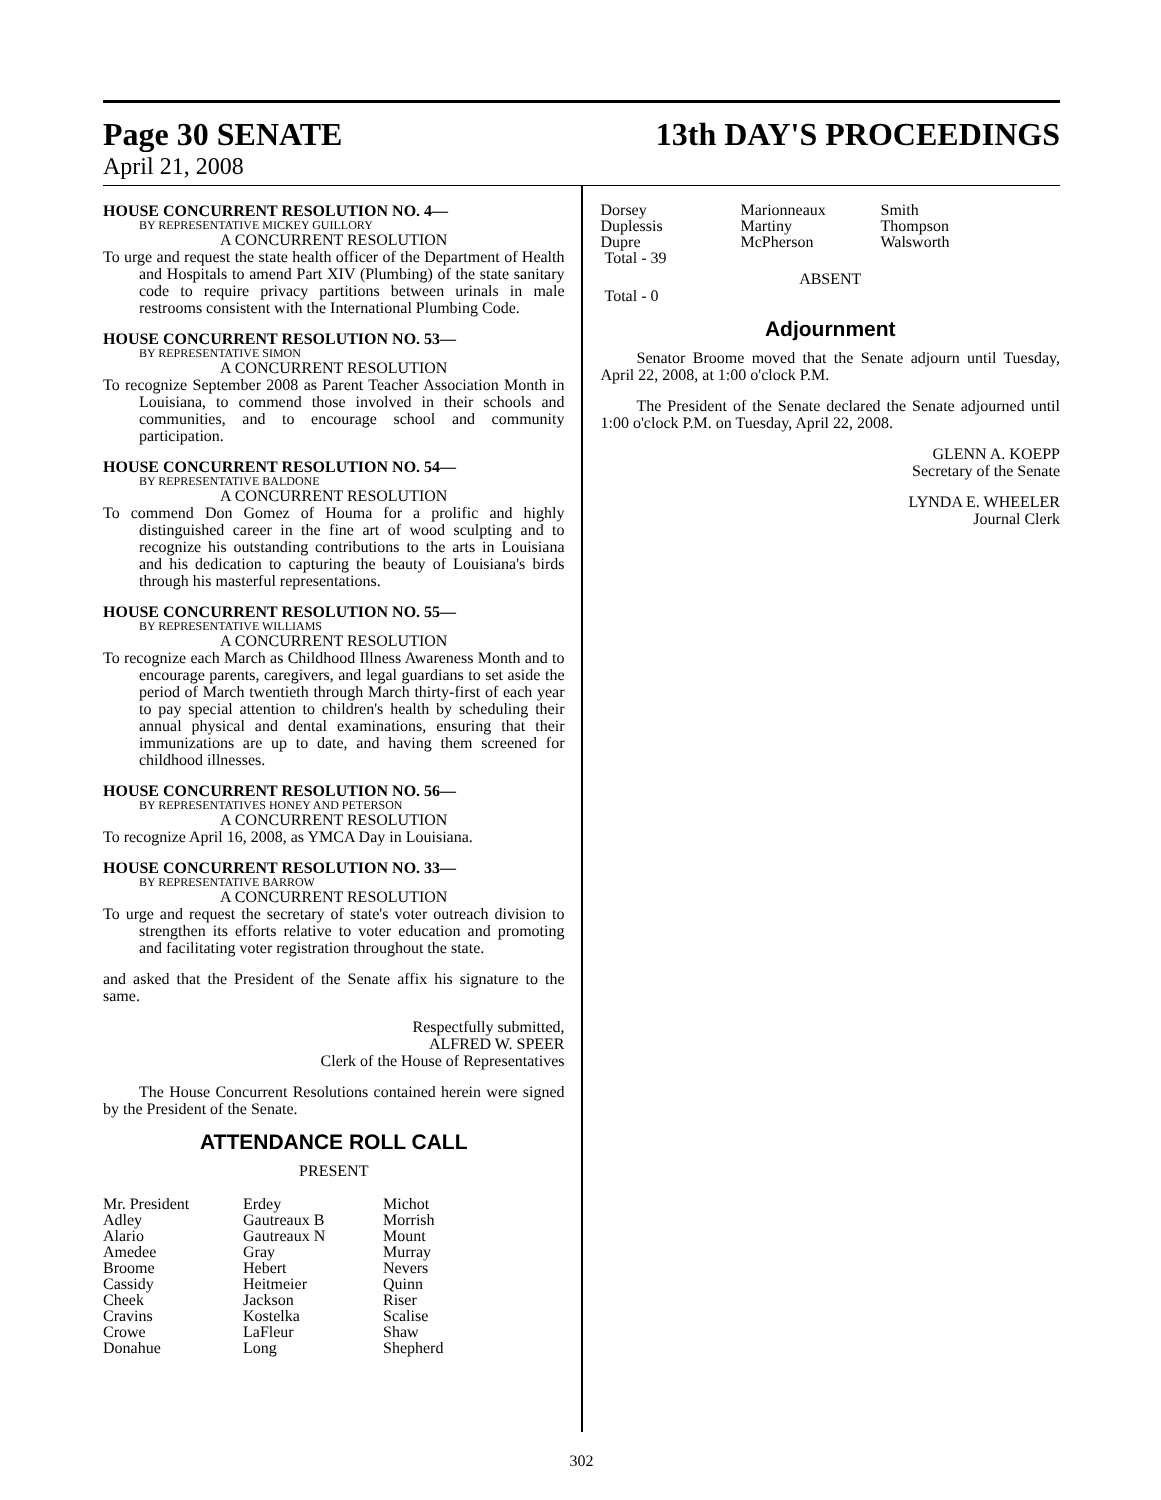Page 30 SENATE 13th DAY'S PROCEEDINGS
April 21, 2008
HOUSE CONCURRENT RESOLUTION NO. 4—
BY REPRESENTATIVE MICKEY GUILLORY
A CONCURRENT RESOLUTION
To urge and request the state health officer of the Department of Health and Hospitals to amend Part XIV (Plumbing) of the state sanitary code to require privacy partitions between urinals in male restrooms consistent with the International Plumbing Code.
HOUSE CONCURRENT RESOLUTION NO. 53—
BY REPRESENTATIVE SIMON
A CONCURRENT RESOLUTION
To recognize September 2008 as Parent Teacher Association Month in Louisiana, to commend those involved in their schools and communities, and to encourage school and community participation.
HOUSE CONCURRENT RESOLUTION NO. 54—
BY REPRESENTATIVE BALDONE
A CONCURRENT RESOLUTION
To commend Don Gomez of Houma for a prolific and highly distinguished career in the fine art of wood sculpting and to recognize his outstanding contributions to the arts in Louisiana and his dedication to capturing the beauty of Louisiana's birds through his masterful representations.
HOUSE CONCURRENT RESOLUTION NO. 55—
BY REPRESENTATIVE WILLIAMS
A CONCURRENT RESOLUTION
To recognize each March as Childhood Illness Awareness Month and to encourage parents, caregivers, and legal guardians to set aside the period of March twentieth through March thirty-first of each year to pay special attention to children's health by scheduling their annual physical and dental examinations, ensuring that their immunizations are up to date, and having them screened for childhood illnesses.
HOUSE CONCURRENT RESOLUTION NO. 56—
BY REPRESENTATIVES HONEY AND PETERSON
A CONCURRENT RESOLUTION
To recognize April 16, 2008, as YMCA Day in Louisiana.
HOUSE CONCURRENT RESOLUTION NO. 33—
BY REPRESENTATIVE BARROW
A CONCURRENT RESOLUTION
To urge and request the secretary of state's voter outreach division to strengthen its efforts relative to voter education and promoting and facilitating voter registration throughout the state.
and asked that the President of the Senate affix his signature to the same.
Respectfully submitted,
ALFRED W. SPEER
Clerk of the House of Representatives
The House Concurrent Resolutions contained herein were signed by the President of the Senate.
ATTENDANCE ROLL CALL
PRESENT
| Mr. President | Erdey | Michot |
| Adley | Gautreaux B | Morrish |
| Alario | Gautreaux N | Mount |
| Amedee | Gray | Murray |
| Broome | Hebert | Nevers |
| Cassidy | Heitmeier | Quinn |
| Cheek | Jackson | Riser |
| Cravins | Kostelka | Scalise |
| Crowe | LaFleur | Shaw |
| Donahue | Long | Shepherd |
| Dorsey | Marionneaux | Smith |
| Duplessis | Martiny | Thompson |
| Dupre | McPherson | Walsworth |
| Total - 39 | | |
ABSENT
Total - 0
Adjournment
Senator Broome moved that the Senate adjourn until Tuesday, April 22, 2008, at 1:00 o'clock P.M.
The President of the Senate declared the Senate adjourned until 1:00 o'clock P.M. on Tuesday, April 22, 2008.
GLENN A. KOEPP
Secretary of the Senate
LYNDA E. WHEELER
Journal Clerk
302